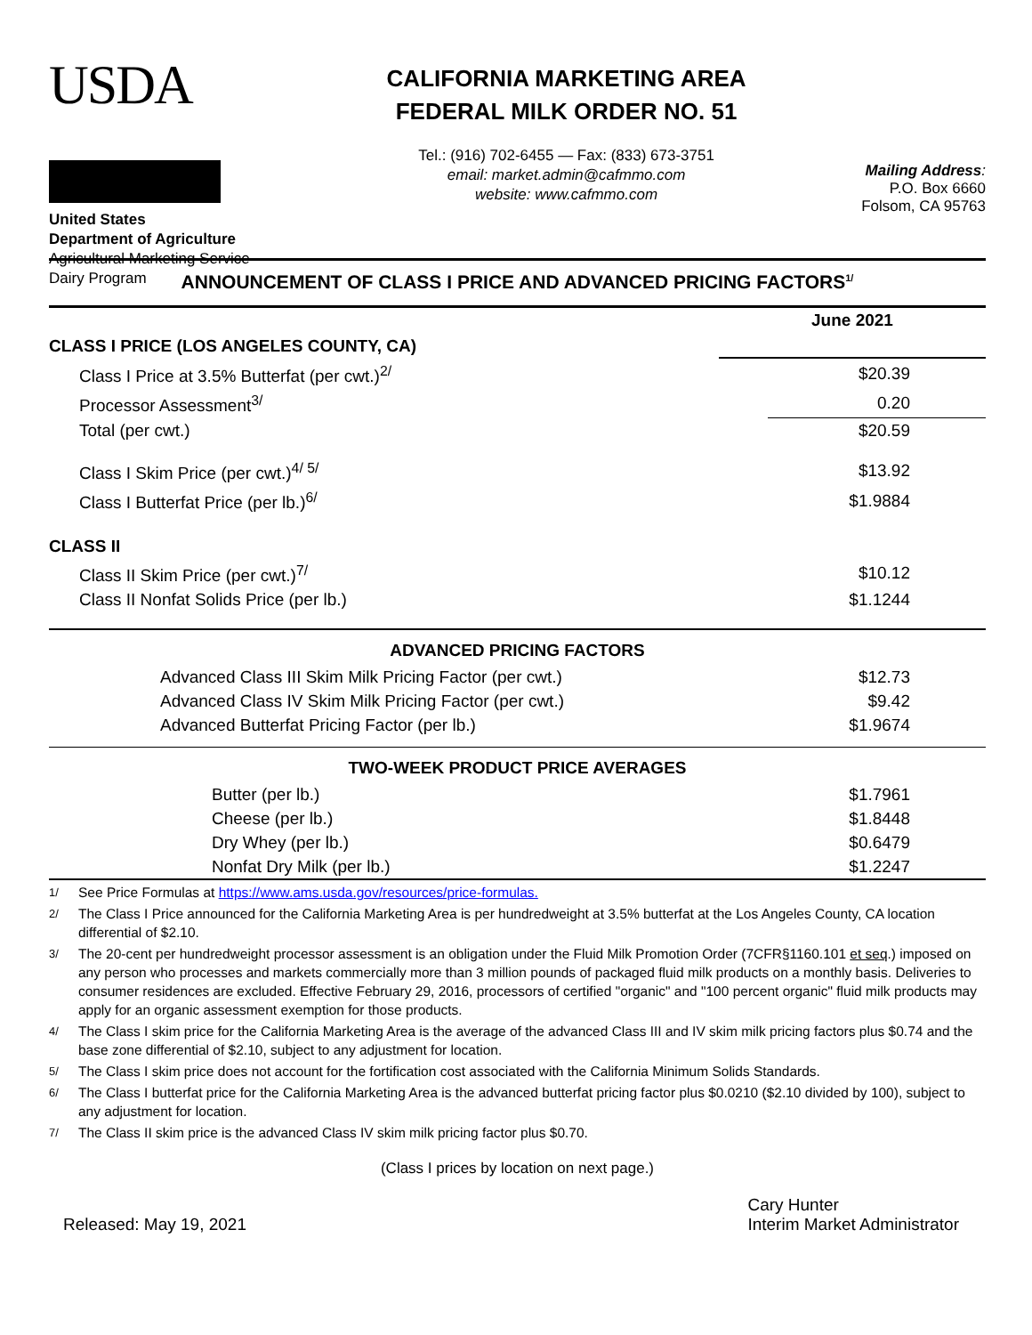USDA
United States
Department of Agriculture
Agricultural Marketing Service
Dairy Program
CALIFORNIA MARKETING AREA
FEDERAL MILK ORDER NO. 51
Tel.: (916) 702-6455 — Fax: (833) 673-3751
email: market.admin@cafmmo.com
website: www.cafmmo.com
Mailing Address:
P.O. Box 6660
Folsom, CA 95763
ANNOUNCEMENT OF CLASS I PRICE AND ADVANCED PRICING FACTORS<sup>1/</sup>
| CLASS I PRICE (LOS ANGELES COUNTY, CA) | June 2021 |
| Class I Price at 3.5% Butterfat (per cwt.)<sup>2/</sup> | $20.39 |
| Processor Assessment<sup>3/</sup> | 0.20 |
| Total (per cwt.) | $20.59 |
| Class I Skim Price (per cwt.)<sup>4/ 5/</sup> | $13.92 |
| Class I Butterfat Price (per lb.)<sup>6/</sup> | $1.9884 |
| CLASS II | |
| Class II Skim Price (per cwt.)<sup>7/</sup> | $10.12 |
| Class II Nonfat Solids Price (per lb.) | $1.1244 |
| ADVANCED PRICING FACTORS | |
| Advanced Class III Skim Milk Pricing Factor (per cwt.) | $12.73 |
| Advanced Class IV Skim Milk Pricing Factor (per cwt.) | $9.42 |
| Advanced Butterfat Pricing Factor (per lb.) | $1.9674 |
| TWO-WEEK PRODUCT PRICE AVERAGES | |
| Butter (per lb.) | $1.7961 |
| Cheese (per lb.) | $1.8448 |
| Dry Whey (per lb.) | $0.6479 |
| Nonfat Dry Milk (per lb.) | $1.2247 |
<sup>1/</sup> See Price Formulas at https://www.ams.usda.gov/resources/price-formulas.
<sup>2/</sup> The Class I Price announced for the California Marketing Area is per hundredweight at 3.5% butterfat at the Los Angeles County, CA location differential of $2.10.
<sup>3/</sup> The 20-cent per hundredweight processor assessment is an obligation under the Fluid Milk Promotion Order (7CFR§1160.101 et seq.) imposed on any person who processes and markets commercially more than 3 million pounds of packaged fluid milk products on a monthly basis. Deliveries to consumer residences are excluded. Effective February 29, 2016, processors of certified "organic" and "100 percent organic" fluid milk products may apply for an organic assessment exemption for those products.
<sup>4/</sup> The Class I skim price for the California Marketing Area is the average of the advanced Class III and IV skim milk pricing factors plus $0.74 and the base zone differential of $2.10, subject to any adjustment for location.
<sup>5/</sup> The Class I skim price does not account for the fortification cost associated with the California Minimum Solids Standards.
<sup>6/</sup> The Class I butterfat price for the California Marketing Area is the advanced butterfat pricing factor plus $0.0210 ($2.10 divided by 100), subject to any adjustment for location.
<sup>7/</sup> The Class II skim price is the advanced Class IV skim milk pricing factor plus $0.70.
(Class I prices by location on next page.)
Released: May 19, 2021 Cary Hunter
Interim Market Administrator